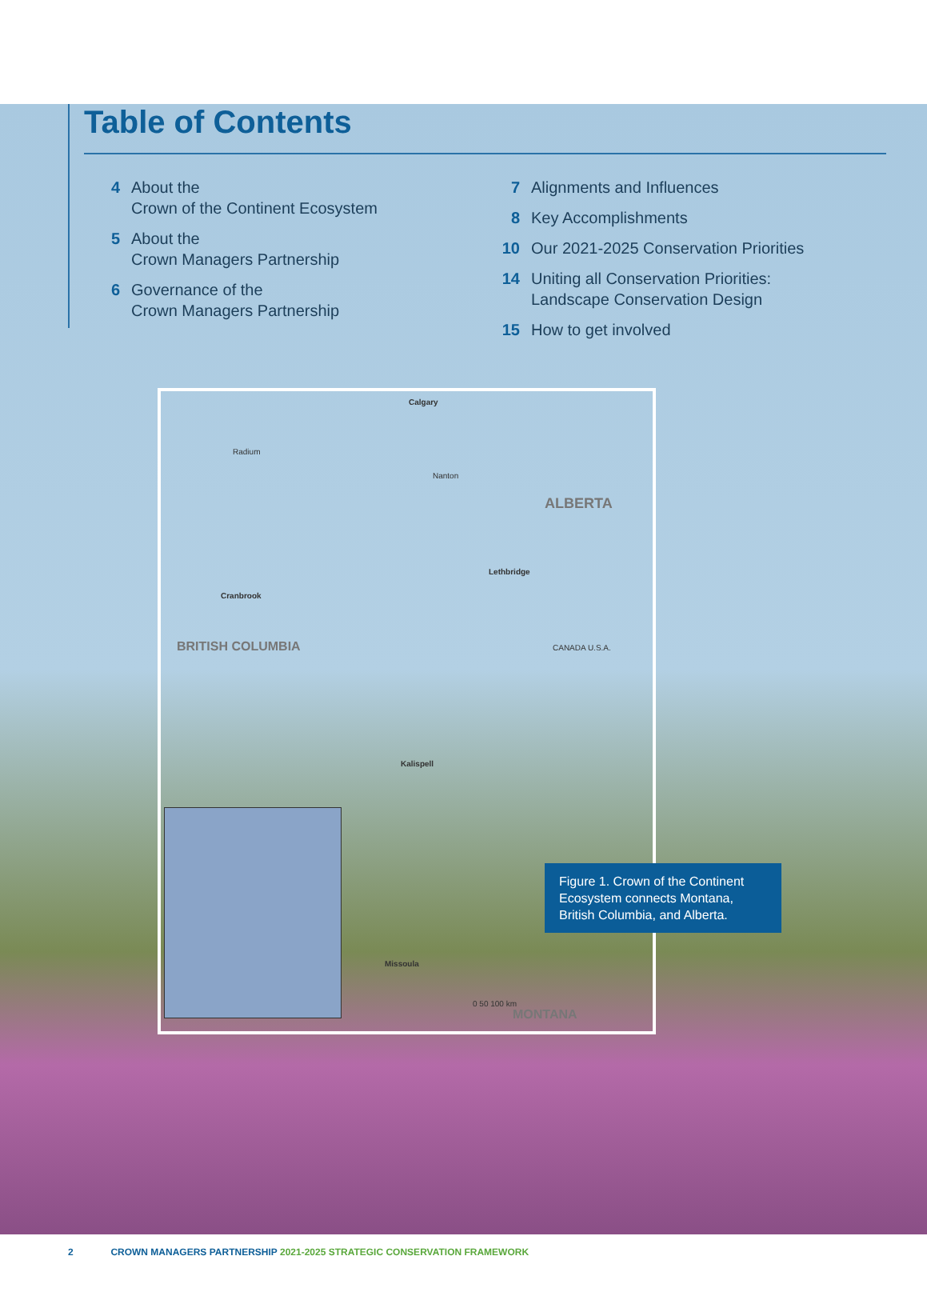Table of Contents
4 About the
Crown of the Continent Ecosystem
5 About the
Crown Managers Partnership
6 Governance of the
Crown Managers Partnership
7 Alignments and Influences
8 Key Accomplishments
10 Our 2021-2025 Conservation Priorities
14 Uniting all Conservation Priorities:
Landscape Conservation Design
15 How to get involved
Calgary
Radium
Nanton
ALBERTA
Lethbridge
Cranbrook
BRITISH COLUMBIA CANADA U.S.A.
Kalispell
Missoula
MONTANA
0 50 100 km
Figure 1. Crown of the Continent Ecosystem connects Montana, British Columbia, and Alberta.
2 CROWN MANAGERS PARTNERSHIP 2021-2025 STRATEGIC CONSERVATION FRAMEWORK